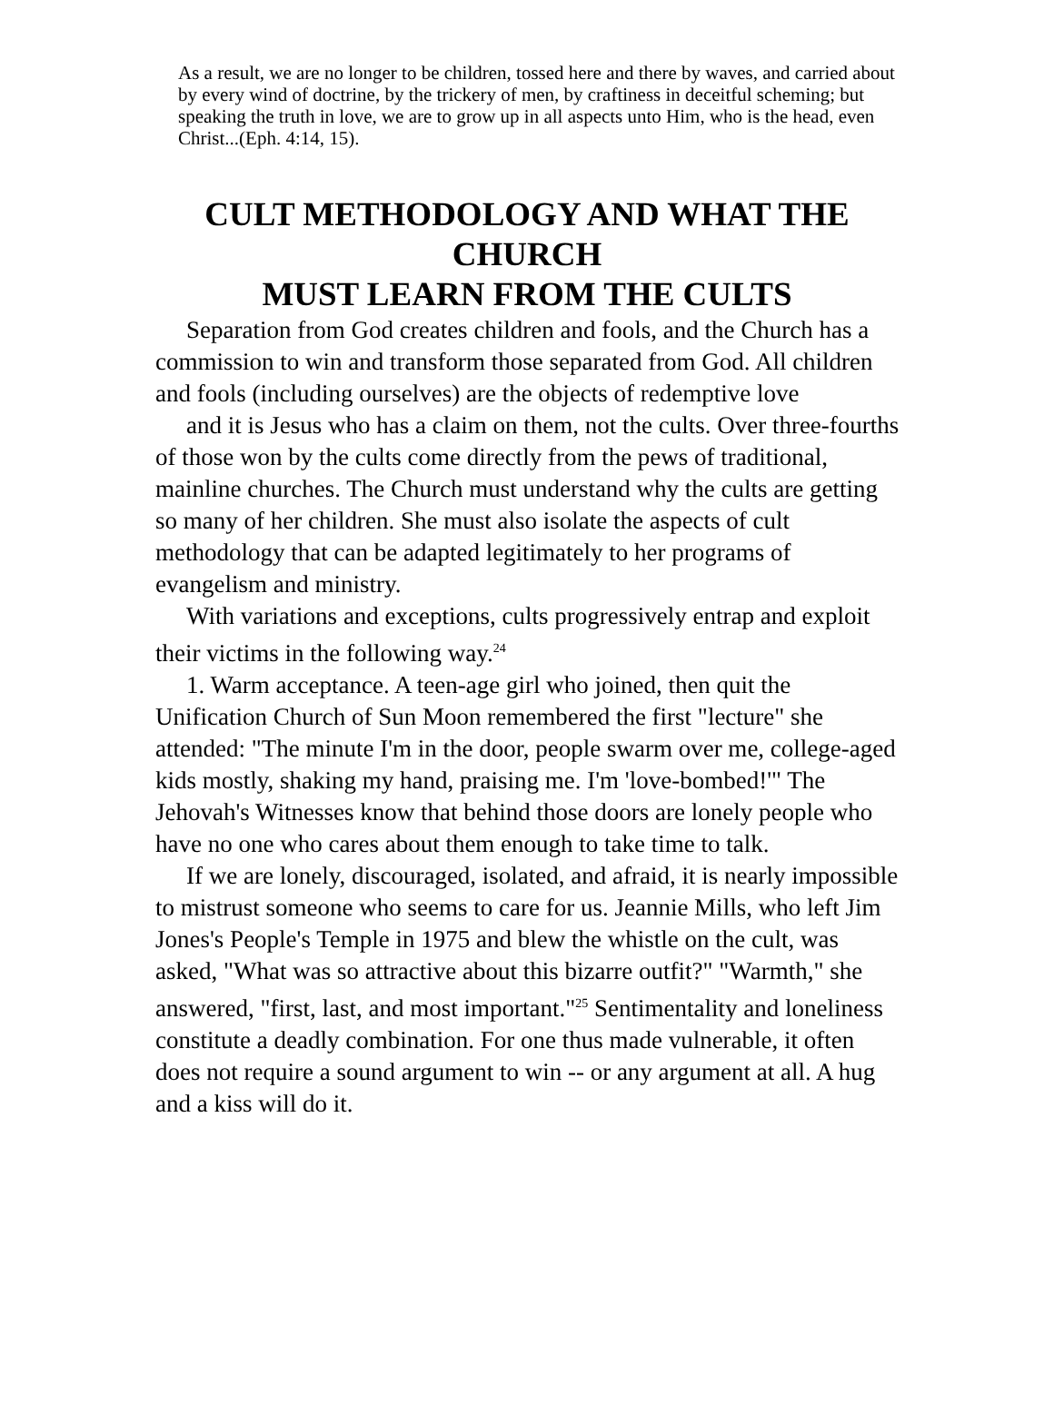As a result, we are no longer to be children, tossed here and there by waves, and carried about by every wind of doctrine, by the trickery of men, by craftiness in deceitful scheming; but speaking the truth in love, we are to grow up in all aspects unto Him, who is the head, even Christ...(Eph. 4:14, 15).
CULT METHODOLOGY AND WHAT THE CHURCH
MUST LEARN FROM THE CULTS
Separation from God creates children and fools, and the Church has a commission to win and transform those separated from God. All children and fools (including ourselves) are the objects of redemptive love
and it is Jesus who has a claim on them, not the cults. Over three-fourths of those won by the cults come directly from the pews of traditional, mainline churches. The Church must understand why the cults are getting so many of her children. She must also isolate the aspects of cult methodology that can be adapted legitimately to her programs of evangelism and ministry.
With variations and exceptions, cults progressively entrap and exploit their victims in the following way.<sup>24</sup>
1. Warm acceptance. A teen-age girl who joined, then quit the Unification Church of Sun Moon remembered the first "lecture" she attended: "The minute I'm in the door, people swarm over me, college-aged kids mostly, shaking my hand, praising me. I'm 'love-bombed!'" The Jehovah's Witnesses know that behind those doors are lonely people who have no one who cares about them enough to take time to talk.
If we are lonely, discouraged, isolated, and afraid, it is nearly impossible to mistrust someone who seems to care for us. Jeannie Mills, who left Jim Jones's People's Temple in 1975 and blew the whistle on the cult, was asked, "What was so attractive about this bizarre outfit?" "Warmth," she answered, "first, last, and most important."<sup>25</sup> Sentimentality and loneliness constitute a deadly combination. For one thus made vulnerable, it often does not require a sound argument to win -- or any argument at all. A hug and a kiss will do it.